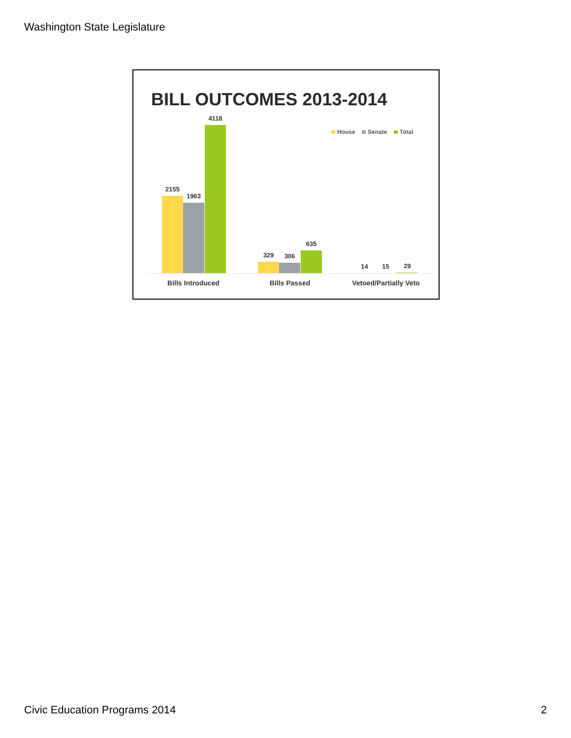Washington State Legislature
BILL OUTCOMES 2013-2014
House Senate Total
2155
1963
4118
329 306
635
14 15 29
Bills Introduced Bills Passed Vetoed/Partially Veto
Civic Education Programs 2014 2